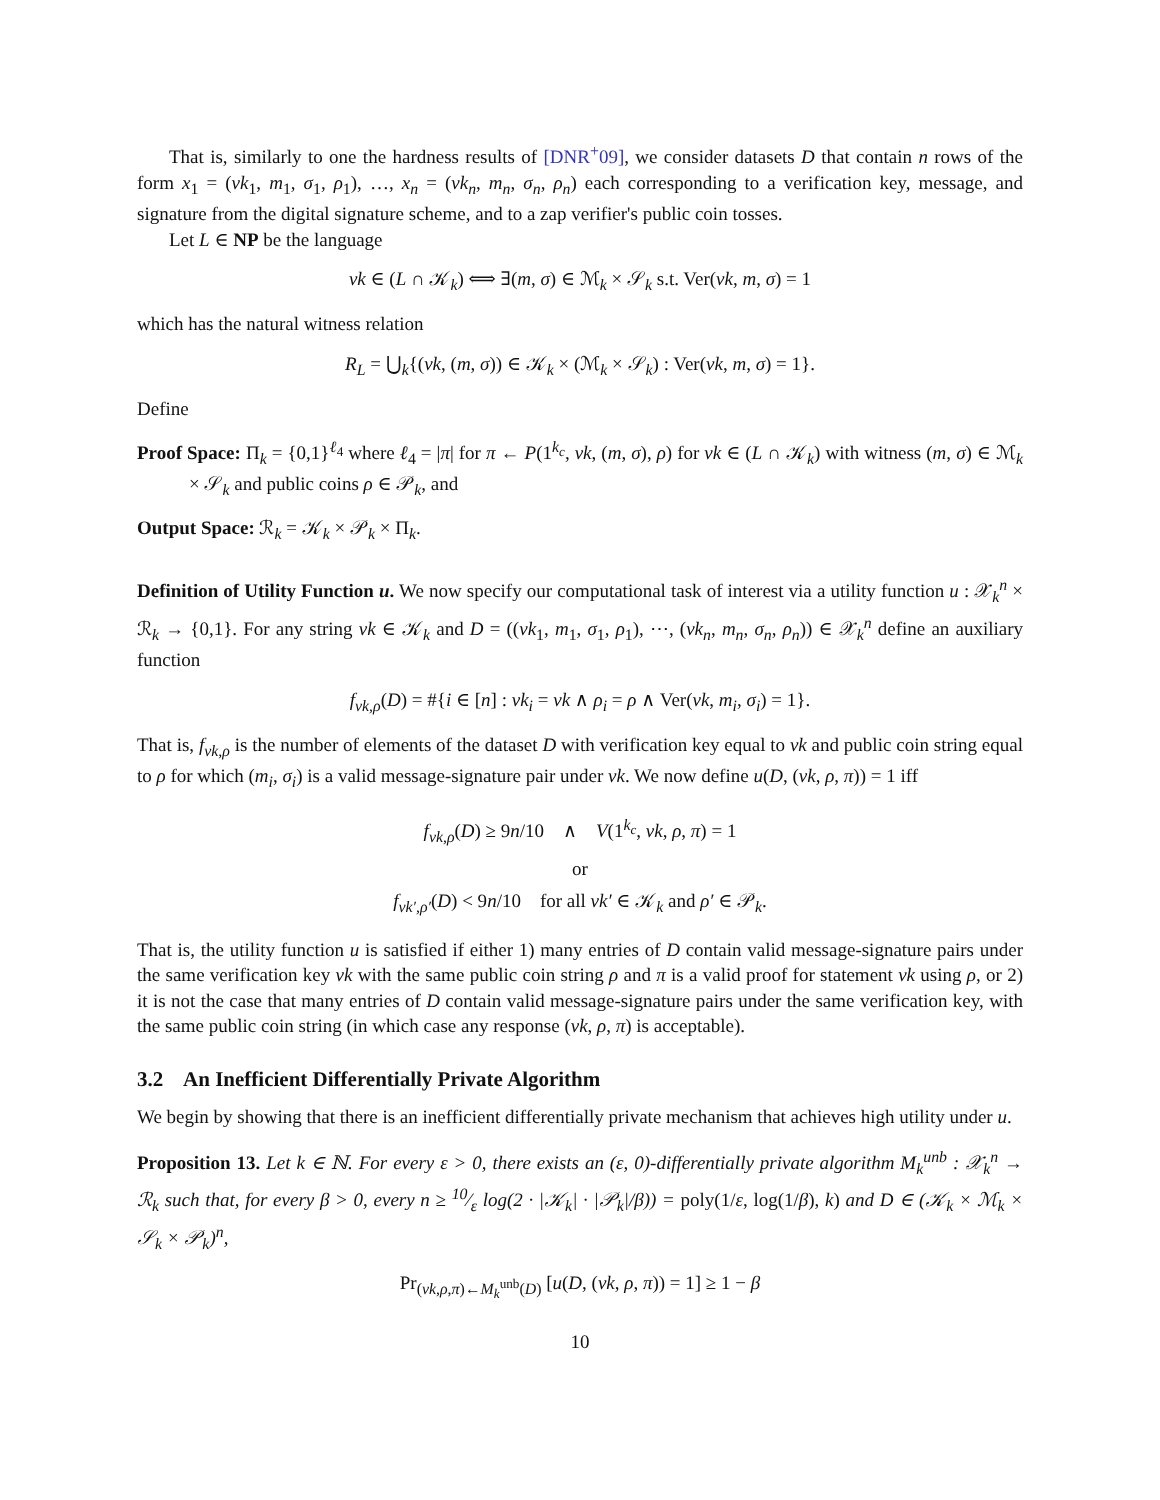That is, similarly to one the hardness results of [DNR<sup>+</sup>09], we consider datasets D that contain n rows of the form x<sub>1</sub> = (vk<sub>1</sub>, m<sub>1</sub>, σ<sub>1</sub>, ρ<sub>1</sub>), …, x<sub>n</sub> = (vk<sub>n</sub>, m<sub>n</sub>, σ<sub>n</sub>, ρ<sub>n</sub>) each corresponding to a verification key, message, and signature from the digital signature scheme, and to a zap verifier's public coin tosses.
Let L ∈ NP be the language
vk ∈ (L ∩ 𝒦<sub>k</sub>) ⟺ ∃(m, σ) ∈ ℳ<sub>k</sub> × 𝒮<sub>k</sub> s.t. Ver(vk, m, σ) = 1
which has the natural witness relation
R<sub>L</sub> = ⋃<sub>k</sub>{(vk, (m, σ)) ∈ 𝒦<sub>k</sub> × (ℳ<sub>k</sub> × 𝒮<sub>k</sub>) : Ver(vk, m, σ) = 1}.
Define
Proof Space: Π<sub>k</sub> = {0,1}<sup>ℓ<sub>4</sub></sup> where ℓ<sub>4</sub> = |π| for π ← P(1<sup>k<sub>c</sub></sup>, vk, (m, σ), ρ) for vk ∈ (L ∩ 𝒦<sub>k</sub>) with witness (m, σ) ∈ ℳ<sub>k</sub> × 𝒮<sub>k</sub> and public coins ρ ∈ 𝒫<sub>k</sub>, and
Output Space: ℛ<sub>k</sub> = 𝒦<sub>k</sub> × 𝒫<sub>k</sub> × Π<sub>k</sub>.
Definition of Utility Function u. We now specify our computational task of interest via a utility function u : 𝒳<sub>k</sub><sup>n</sup> × ℛ<sub>k</sub> → {0,1}. For any string vk ∈ 𝒦<sub>k</sub> and D = ((vk<sub>1</sub>, m<sub>1</sub>, σ<sub>1</sub>, ρ<sub>1</sub>), ⋯, (vk<sub>n</sub>, m<sub>n</sub>, σ<sub>n</sub>, ρ<sub>n</sub>)) ∈ 𝒳<sub>k</sub><sup>n</sup> define an auxiliary function
f<sub>vk,ρ</sub>(D) = #{i ∈ [n] : vk<sub>i</sub> = vk ∧ ρ<sub>i</sub> = ρ ∧ Ver(vk, m<sub>i</sub>, σ<sub>i</sub>) = 1}.
That is, f<sub>vk,ρ</sub> is the number of elements of the dataset D with verification key equal to vk and public coin string equal to ρ for which (m<sub>i</sub>, σ<sub>i</sub>) is a valid message-signature pair under vk. We now define u(D, (vk, ρ, π)) = 1 iff
f<sub>vk,ρ</sub>(D) ≥ 9n/10 ∧ V(1<sup>k<sub>c</sub></sup>, vk, ρ, π) = 1
or
f<sub>vk′,ρ′</sub>(D) < 9n/10 for all vk′ ∈ 𝒦<sub>k</sub> and ρ′ ∈ 𝒫<sub>k</sub>.
That is, the utility function u is satisfied if either 1) many entries of D contain valid message-signature pairs under the same verification key vk with the same public coin string ρ and π is a valid proof for statement vk using ρ, or 2) it is not the case that many entries of D contain valid message-signature pairs under the same verification key, with the same public coin string (in which case any response (vk, ρ, π) is acceptable).
3.2 An Inefficient Differentially Private Algorithm
We begin by showing that there is an inefficient differentially private mechanism that achieves high utility under u.
Proposition 13. Let k ∈ ℕ. For every ε > 0, there exists an (ε, 0)-differentially private algorithm M<sub>k</sub><sup>unb</sup> : 𝒳<sub>k</sub><sup>n</sup> → ℛ<sub>k</sub> such that, for every β > 0, every n ≥ 10⁄ε log(2 · |𝒦<sub>k</sub>| · |𝒫<sub>k</sub>|/β)) = poly(1/ε, log(1/β), k) and D ∈ (𝒦<sub>k</sub> × ℳ<sub>k</sub> × 𝒮<sub>k</sub> × 𝒫<sub>k</sub>)<sup>n</sup>,
Pr<sub>(vk,ρ,π)←M<sub>k</sub><sup>unb</sup>(D)</sub> [u(D, (vk, ρ, π)) = 1] ≥ 1 − β
10